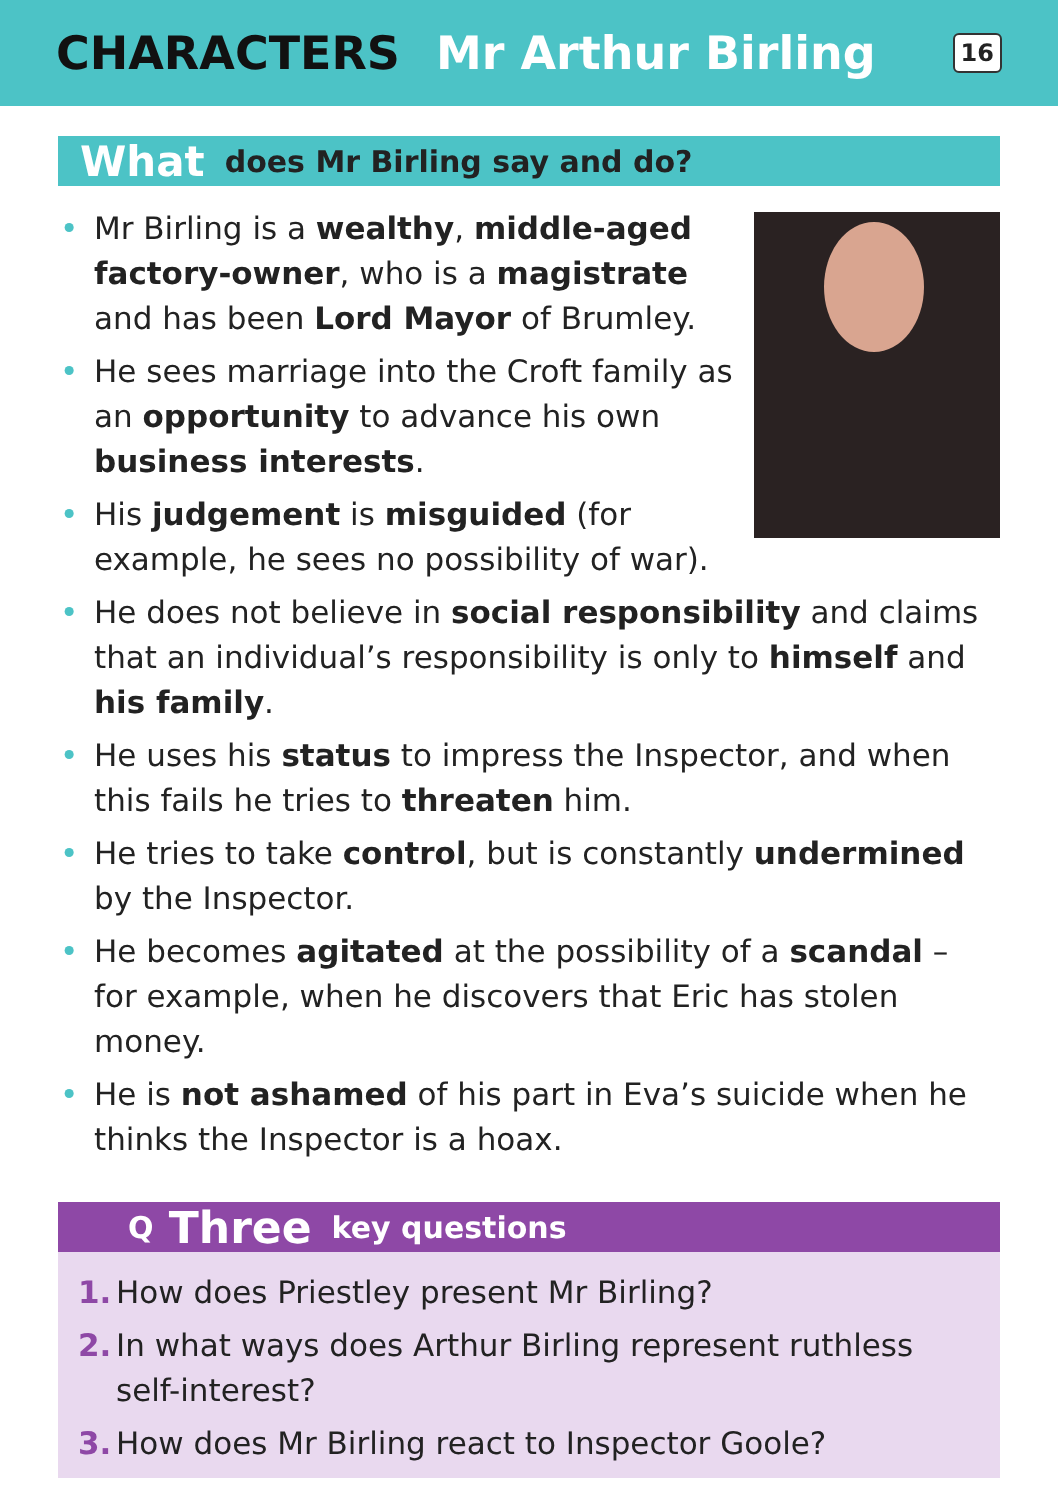CHARACTERS Mr Arthur Birling
16
What does Mr Birling say and do?
• Mr Birling is a wealthy, middle-aged factory-owner, who is a magistrate and has been Lord Mayor of Brumley.
• He sees marriage into the Croft family as an opportunity to advance his own business interests.
• His judgement is misguided (for example, he sees no possibility of war).
• He does not believe in social responsibility and claims that an individual’s responsibility is only to himself and his family.
• He uses his status to impress the Inspector, and when this fails he tries to threaten him.
• He tries to take control, but is constantly undermined by the Inspector.
• He becomes agitated at the possibility of a scandal – for example, when he discovers that Eric has stolen money.
• He is not ashamed of his part in Eva’s suicide when he thinks the Inspector is a hoax.
Q Three key questions
1. How does Priestley present Mr Birling?
2. In what ways does Arthur Birling represent ruthless self-interest?
3. How does Mr Birling react to Inspector Goole?